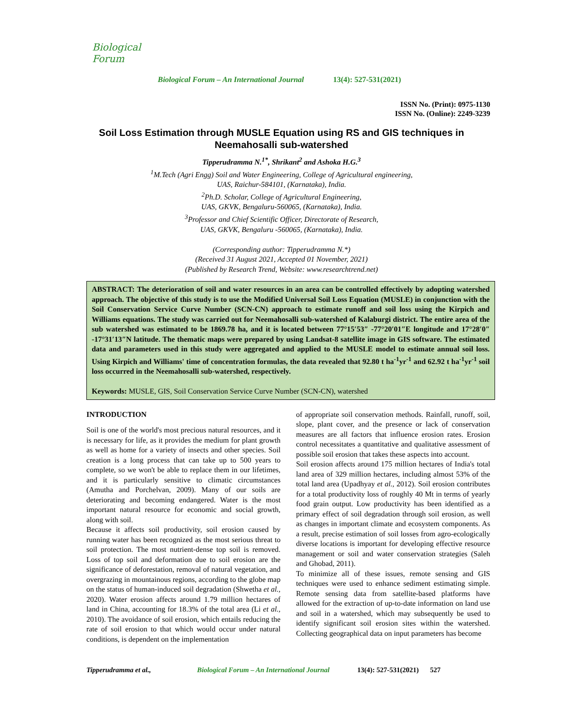Biological Forum
Biological Forum – An International Journal
13(4): 527-531(2021)
ISSN No. (Print): 0975-1130
ISSN No. (Online): 2249-3239
Soil Loss Estimation through MUSLE Equation using RS and GIS techniques in Neemahosalli sub-watershed
Tipperudramma N.<sup>1*</sup>, Shrikant<sup>2</sup> and Ashoka H.G.<sup>3</sup>
<sup>1</sup> M.Tech (Agri Engg) Soil and Water Engineering, College of Agricultural engineering,
UAS, Raichur-584101, (Karnataka), India.
<sup>2</sup> Ph.D. Scholar, College of Agricultural Engineering,
UAS, GKVK, Bengaluru-560065, (Karnataka), India.
<sup>3</sup> Professor and Chief Scientific Officer, Directorate of Research,
UAS, GKVK, Bengaluru -560065, (Karnataka), India.
(Corresponding author: Tipperudramma N.*)
(Received 31 August 2021, Accepted 01 November, 2021)
(Published by Research Trend, Website: www.researchtrend.net)
ABSTRACT: The deterioration of soil and water resources in an area can be controlled effectively by adopting watershed approach. The objective of this study is to use the Modified Universal Soil Loss Equation (MUSLE) in conjunction with the Soil Conservation Service Curve Number (SCN-CN) approach to estimate runoff and soil loss using the Kirpich and Williams equations. The study was carried out for Neemahosalli sub-watershed of Kalaburgi district. The entire area of the sub watershed was estimated to be 1869.78 ha, and it is located between 77°15′53″ -77°20′01″E longitude and 17°28′0″ -17°31′13″N latitude. The thematic maps were prepared by using Landsat-8 satellite image in GIS software. The estimated data and parameters used in this study were aggregated and applied to the MUSLE model to estimate annual soil loss. Using Kirpich and Williams' time of concentration formulas, the data revealed that 92.80 t ha<sup>-1</sup>yr<sup>-1</sup> and 62.92 t ha<sup>-1</sup>yr<sup>-1</sup> soil loss occurred in the Neemahosalli sub-watershed, respectively.
Keywords: MUSLE, GIS, Soil Conservation Service Curve Number (SCN-CN), watershed
INTRODUCTION
Soil is one of the world's most precious natural resources, and it is necessary for life, as it provides the medium for plant growth as well as home for a variety of insects and other species. Soil creation is a long process that can take up to 500 years to complete, so we won't be able to replace them in our lifetimes, and it is particularly sensitive to climatic circumstances (Amutha and Porchelvan, 2009). Many of our soils are deteriorating and becoming endangered. Water is the most important natural resource for economic and social growth, along with soil.
Because it affects soil productivity, soil erosion caused by running water has been recognized as the most serious threat to soil protection. The most nutrient-dense top soil is removed. Loss of top soil and deformation due to soil erosion are the significance of deforestation, removal of natural vegetation, and overgrazing in mountainous regions, according to the globe map on the status of human-induced soil degradation (Shwetha et al., 2020). Water erosion affects around 1.79 million hectares of land in China, accounting for 18.3% of the total area (Li et al., 2010). The avoidance of soil erosion, which entails reducing the rate of soil erosion to that which would occur under natural conditions, is dependent on the implementation
of appropriate soil conservation methods. Rainfall, runoff, soil, slope, plant cover, and the presence or lack of conservation measures are all factors that influence erosion rates. Erosion control necessitates a quantitative and qualitative assessment of possible soil erosion that takes these aspects into account.
Soil erosion affects around 175 million hectares of India's total land area of 329 million hectares, including almost 53% of the total land area (Upadhyay et al., 2012). Soil erosion contributes for a total productivity loss of roughly 40 Mt in terms of yearly food grain output. Low productivity has been identified as a primary effect of soil degradation through soil erosion, as well as changes in important climate and ecosystem components. As a result, precise estimation of soil losses from agro-ecologically diverse locations is important for developing effective resource management or soil and water conservation strategies (Saleh and Ghobad, 2011).
To minimize all of these issues, remote sensing and GIS techniques were used to enhance sediment estimating simple. Remote sensing data from satellite-based platforms have allowed for the extraction of up-to-date information on land use and soil in a watershed, which may subsequently be used to identify significant soil erosion sites within the watershed. Collecting geographical data on input parameters has become
Tipperudramma et al., Biological Forum – An International Journal 13(4): 527-531(2021) 527